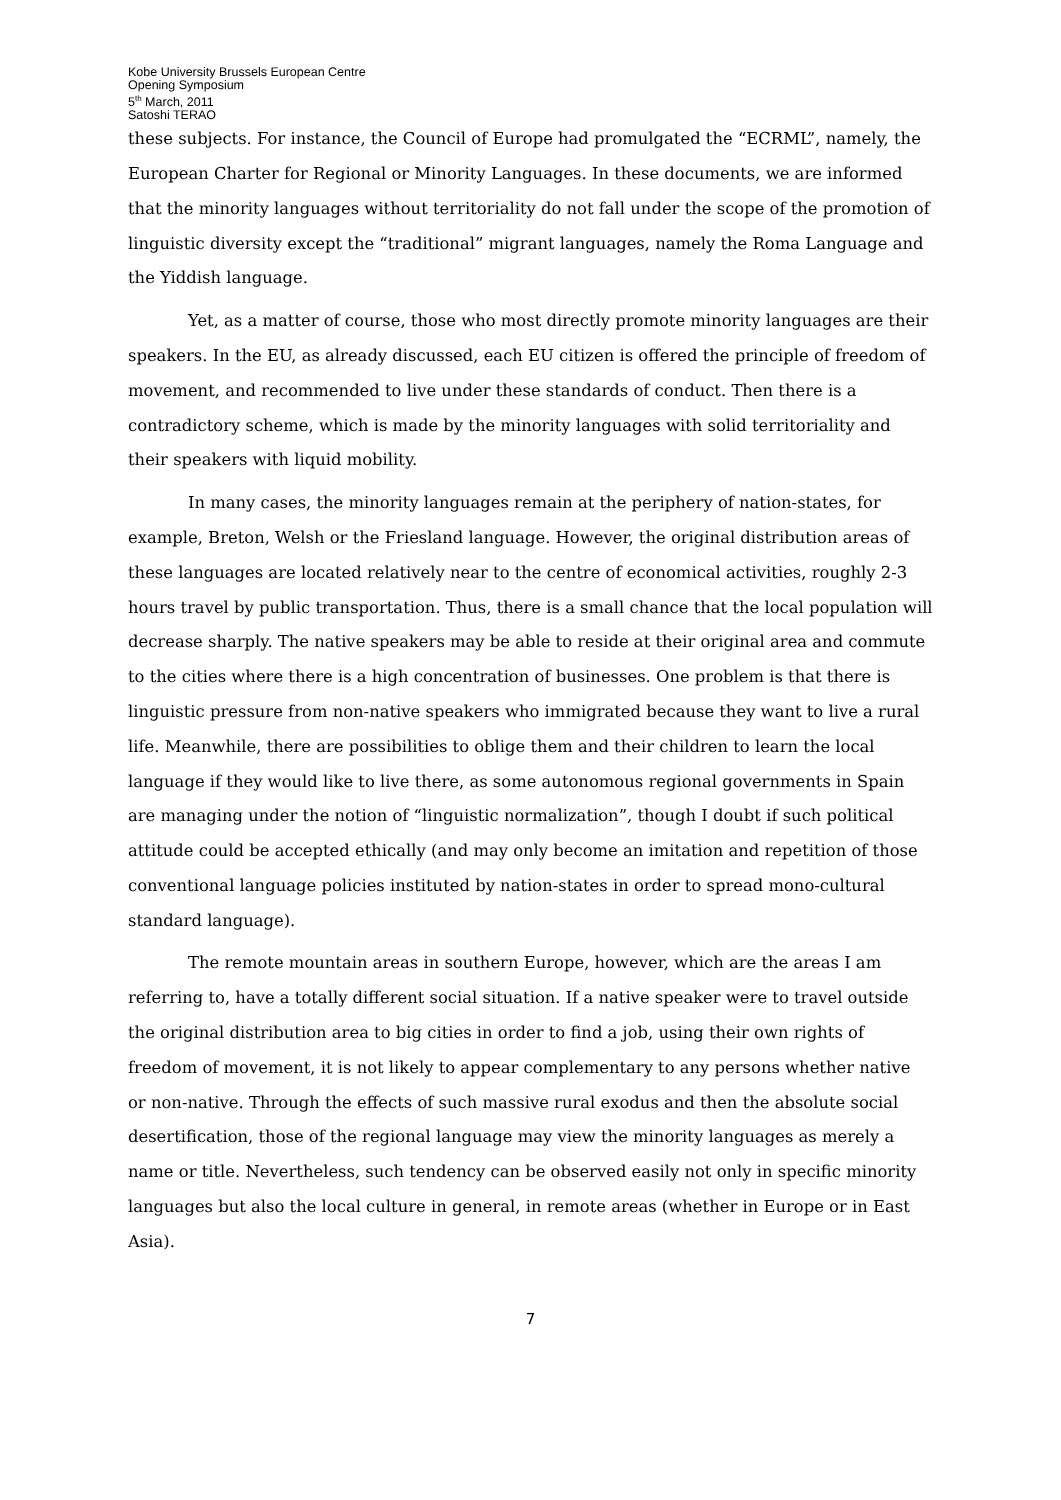Kobe University Brussels European Centre
Opening Symposium
5<sup>th</sup> March, 2011
Satoshi TERAO
these subjects. For instance, the Council of Europe had promulgated the “ECRML”, namely, the European Charter for Regional or Minority Languages. In these documents, we are informed that the minority languages without territoriality do not fall under the scope of the promotion of linguistic diversity except the “traditional” migrant languages, namely the Roma Language and the Yiddish language.
Yet, as a matter of course, those who most directly promote minority languages are their speakers. In the EU, as already discussed, each EU citizen is offered the principle of freedom of movement, and recommended to live under these standards of conduct. Then there is a contradictory scheme, which is made by the minority languages with solid territoriality and their speakers with liquid mobility.
In many cases, the minority languages remain at the periphery of nation-states, for example, Breton, Welsh or the Friesland language. However, the original distribution areas of these languages are located relatively near to the centre of economical activities, roughly 2-3 hours travel by public transportation. Thus, there is a small chance that the local population will decrease sharply. The native speakers may be able to reside at their original area and commute to the cities where there is a high concentration of businesses. One problem is that there is linguistic pressure from non-native speakers who immigrated because they want to live a rural life. Meanwhile, there are possibilities to oblige them and their children to learn the local language if they would like to live there, as some autonomous regional governments in Spain are managing under the notion of “linguistic normalization”, though I doubt if such political attitude could be accepted ethically (and may only become an imitation and repetition of those conventional language policies instituted by nation-states in order to spread mono-cultural standard language).
The remote mountain areas in southern Europe, however, which are the areas I am referring to, have a totally different social situation. If a native speaker were to travel outside the original distribution area to big cities in order to find a job, using their own rights of freedom of movement, it is not likely to appear complementary to any persons whether native or non-native. Through the effects of such massive rural exodus and then the absolute social desertification, those of the regional language may view the minority languages as merely a name or title. Nevertheless, such tendency can be observed easily not only in specific minority languages but also the local culture in general, in remote areas (whether in Europe or in East Asia).
7